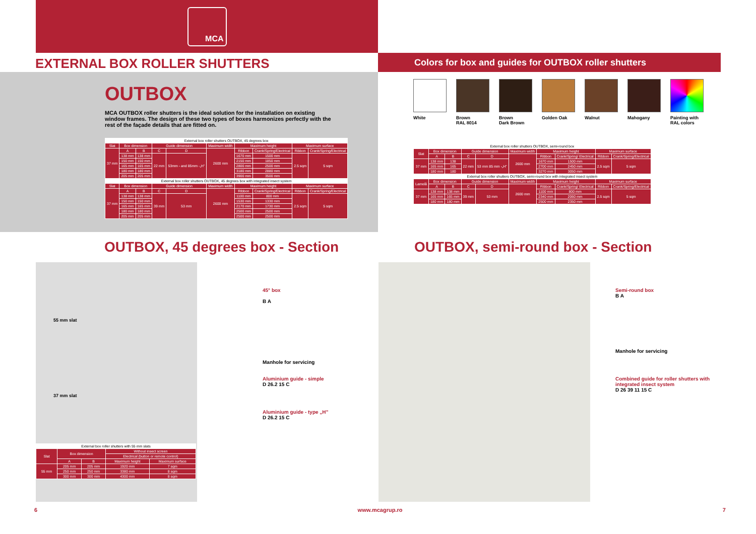MCA
EXTERNAL BOX ROLLER SHUTTERS
Colors for box and guides for OUTBOX roller shutters
OUTBOX
MCA OUTBOX roller shutters is the ideal solution for the installation on existing window frames. The design of these two types of boxes harmonizes perfectly with the rest of the façade details that are fitted on.
| External box roller shutters OUTBOX, 45 degrees box | | | | | | | | | |
| Slat | Box dimension | | Guide dimension | | Maximum width | Maximum height | | Maximum surface | |
| 37 mm | A | B | C | D | 2600 mm | Ribbon | Crank/Spring/Electrical | Ribbon | Crank/Spring/Electrical |
| | 138 mm | 138 mm | 22 mm | 53mm - and 85mm -„H” | | 1670 mm | 1500 mm | 2.5 sqm | 5 sqm |
| | 150 mm | 150 mm | | | | 2150 mm | 1850 mm | | |
| | 165 mm | 165 mm | | | | 2800 mm | 2500 mm | | |
| | 180 mm | 180 mm | | | | 3180 mm | 2880 mm | | |
| | 205 mm | 205 mm | | | | 3900 mm | 3500 mm | | |
| External box roller shutters OUTBOX, 45 degrees box with integrated insect system | | | | | | | | | |
| Slat | Box dimension | | Guide dimension | | Maximum width | Maximum height | | Maximum surface | |
| 37 mm | A | B | C | D | 2600 mm | Ribbon | Crank/Spring/Electrical | Ribbon | Crank/Spring/Electrical |
| | 138 mm | 138 mm | 39 mm | 53 mm | | 1100 mm | 800 mm | 2.5 sqm | 5 sqm |
| | 150 mm | 150 mm | | | | 1530 mm | 1330 mm | | |
| | 165 mm | 165 mm | | | | 2170 mm | 1730 mm | | |
| | 180 mm | 180 mm | | | | 2500 mm | 2500 mm | | |
| | 205 mm | 205 mm | | | | 2500 mm | 2500 mm | | |
White Brown
RAL 8014
Brown
Dark Brown
Golden Oak Walnut Mahogany Painting with
RAL colors
| External box roller shutters OUTBOX, semi-round box | | | | | | | | | |
| Slat | Box dimension | | Guide dimension | | Maximum width | Maximum height | | Maximum surface | |
| | A | B | C | D | 2600 mm | Ribbon | Crank/Spring/ Electrical | Ribbon | Crank/Spring/Electrical |
| 37 mm | 138 mm | 138 | 22 mm | 53 mm 85 mm -„H” | | 1670 mm | 1500 mm | 2.5 sqm | 5 sqm |
| | 165 mm | 165 | | | | 2700 mm | 2450 mm | | |
| | 180 mm | 180 | | | | 3270 mm | 3050 mm | | |
| External box roller shutters OUTBOX, semi-round box with integrated insect system | | | | | | | | | |
| Lamelă | Box dimension | | Guide dimension | | Maximum width | Maximum height | | Maximum surface | |
| | A | B | C | D | 2600 mm | Ribbon | Crank/Spring/ Electrical | Ribbon | Crank/Spring/Electrical |
| 37 mm | 138 mm | 138 mm | 39 mm | 53 mm | | 1100 mm | 800 mm | 2.5 sqm | 5 sqm |
| | 165 mm | 165 mm | | | | 2340 mm | 2060 mm | | |
| | 180 mm | 180 mm | | | | 2500 mm | 2350 mm | | |
OUTBOX, 45 degrees box - Section
OUTBOX, semi-round box - Section
55 mm slat
37 mm slat
| External box roller shutters with 55 mm slats | | | | |
| Slat | Box dimension | | Without insect screen | |
| | | | Electrical (button or remote control) | |
| | A | B | Maximum height | Maximum surface |
| 55 mm | 205 mm | 205 mm | 1920 mm | 7 sqm |
| | 250 mm | 250 mm | 3380 mm | 8 sqm |
| | 300 mm | 300 mm | 4300 mm | 8 sqm |
45° box
B A
Manhole for servicing
Aluminium guide - simple
D 26.2 15 C
Aluminium guide - type „H”
D 26.2 15 C
Semi-round box
B A
Manhole for servicing
Combined guide for roller shutters with integrated insect system
D 26 39 11 15 C
6 www.mcagrup.ro 7